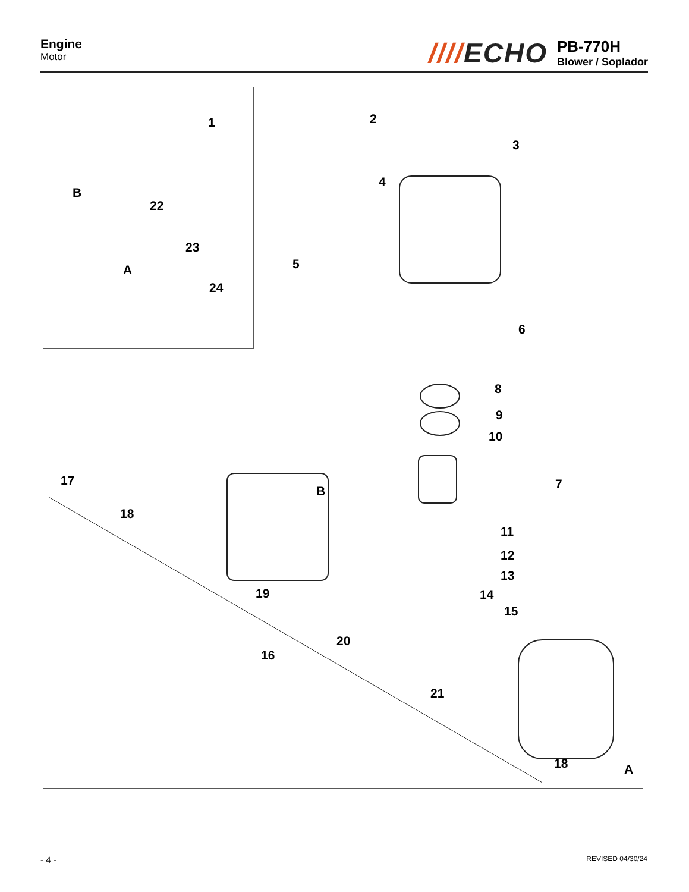Engine
Motor
////ECHO
PB-770H
Blower / Soplador
2
3
4
1
B
22
23
A
24
5
6
8
9
10
7
17
B
18
11
12
13
19 14
15
20
16
21
18 A
- 4 - REVISED 04/30/24